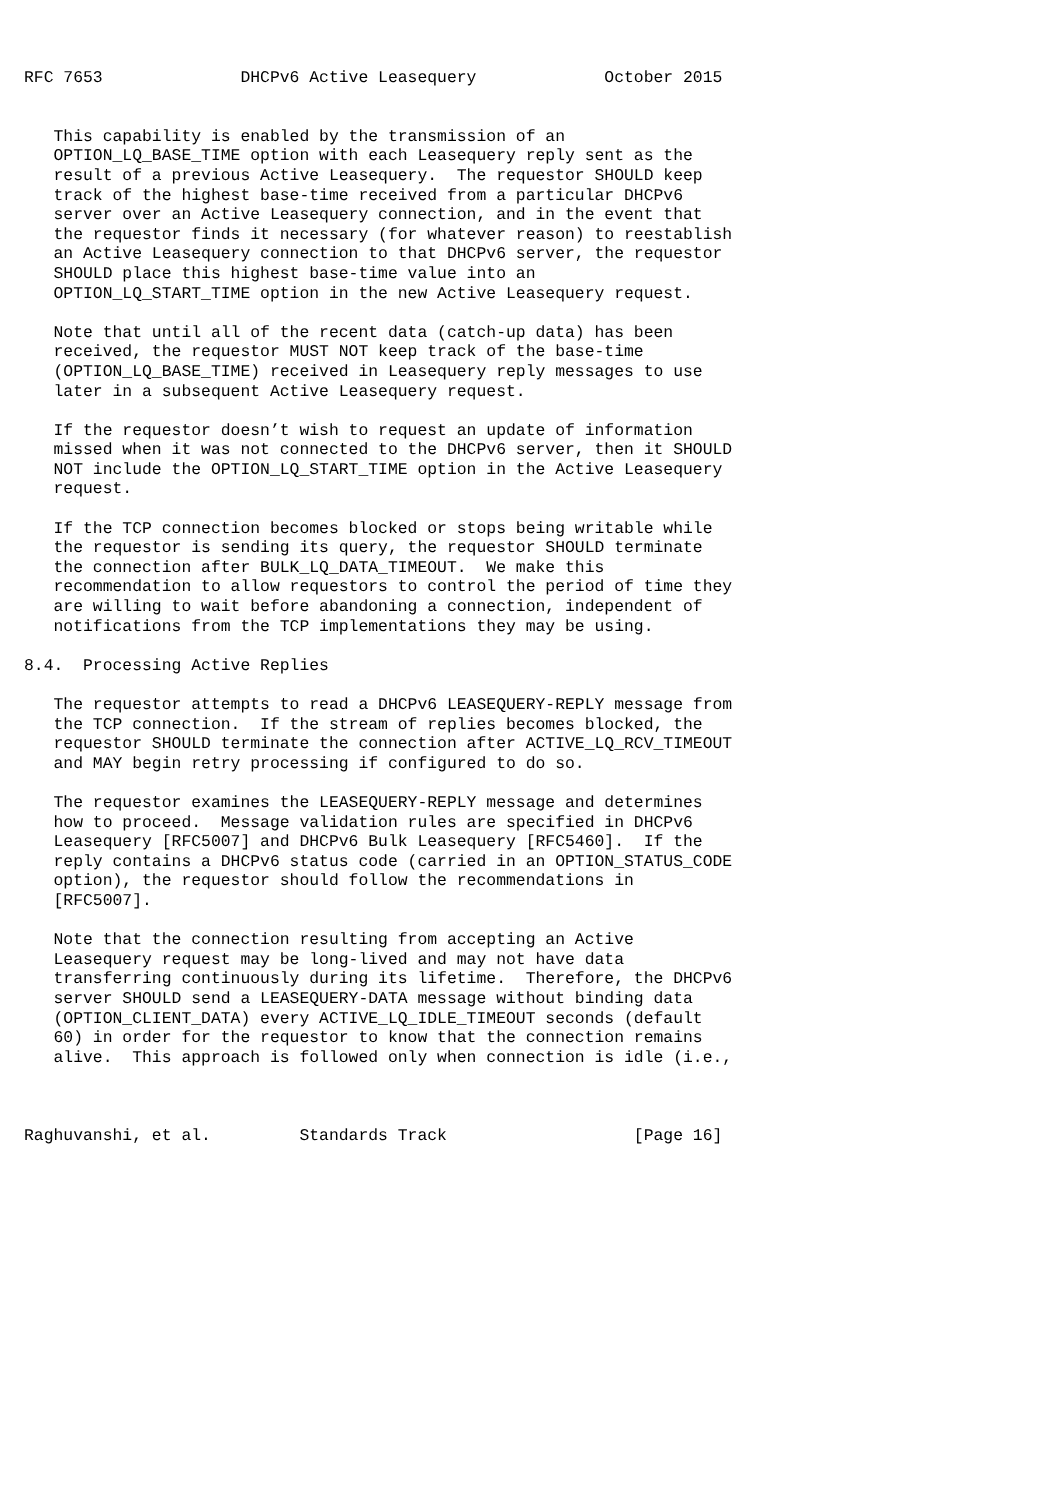RFC 7653              DHCPv6 Active Leasequery             October 2015


   This capability is enabled by the transmission of an
   OPTION_LQ_BASE_TIME option with each Leasequery reply sent as the
   result of a previous Active Leasequery.  The requestor SHOULD keep
   track of the highest base-time received from a particular DHCPv6
   server over an Active Leasequery connection, and in the event that
   the requestor finds it necessary (for whatever reason) to reestablish
   an Active Leasequery connection to that DHCPv6 server, the requestor
   SHOULD place this highest base-time value into an
   OPTION_LQ_START_TIME option in the new Active Leasequery request.

   Note that until all of the recent data (catch-up data) has been
   received, the requestor MUST NOT keep track of the base-time
   (OPTION_LQ_BASE_TIME) received in Leasequery reply messages to use
   later in a subsequent Active Leasequery request.

   If the requestor doesn’t wish to request an update of information
   missed when it was not connected to the DHCPv6 server, then it SHOULD
   NOT include the OPTION_LQ_START_TIME option in the Active Leasequery
   request.

   If the TCP connection becomes blocked or stops being writable while
   the requestor is sending its query, the requestor SHOULD terminate
   the connection after BULK_LQ_DATA_TIMEOUT.  We make this
   recommendation to allow requestors to control the period of time they
   are willing to wait before abandoning a connection, independent of
   notifications from the TCP implementations they may be using.

8.4.  Processing Active Replies

   The requestor attempts to read a DHCPv6 LEASEQUERY-REPLY message from
   the TCP connection.  If the stream of replies becomes blocked, the
   requestor SHOULD terminate the connection after ACTIVE_LQ_RCV_TIMEOUT
   and MAY begin retry processing if configured to do so.

   The requestor examines the LEASEQUERY-REPLY message and determines
   how to proceed.  Message validation rules are specified in DHCPv6
   Leasequery [RFC5007] and DHCPv6 Bulk Leasequery [RFC5460].  If the
   reply contains a DHCPv6 status code (carried in an OPTION_STATUS_CODE
   option), the requestor should follow the recommendations in
   [RFC5007].

   Note that the connection resulting from accepting an Active
   Leasequery request may be long-lived and may not have data
   transferring continuously during its lifetime.  Therefore, the DHCPv6
   server SHOULD send a LEASEQUERY-DATA message without binding data
   (OPTION_CLIENT_DATA) every ACTIVE_LQ_IDLE_TIMEOUT seconds (default
   60) in order for the requestor to know that the connection remains
   alive.  This approach is followed only when connection is idle (i.e.,



Raghuvanshi, et al.         Standards Track                   [Page 16]